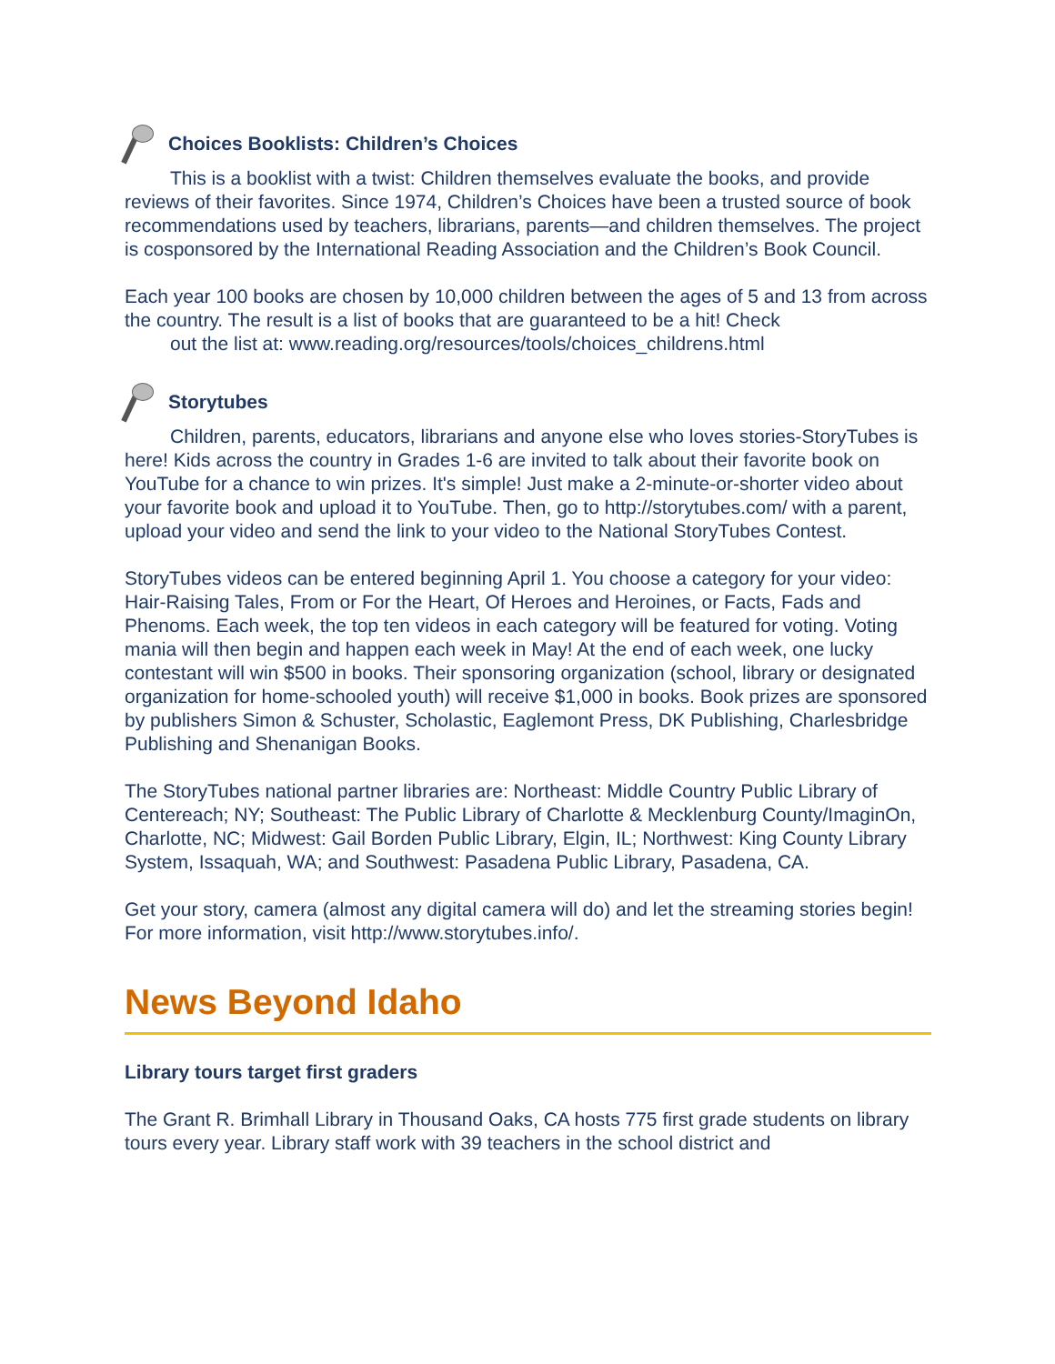Choices Booklists: Children’s Choices
This is a booklist with a twist: Children themselves evaluate the books, and provide reviews of their favorites. Since 1974, Children’s Choices have been a trusted source of book recommendations used by teachers, librarians, parents—and children themselves. The project is cosponsored by the International Reading Association and the Children’s Book Council.
Each year 100 books are chosen by 10,000 children between the ages of 5 and 13 from across the country. The result is a list of books that are guaranteed to be a hit! Check
out the list at: www.reading.org/resources/tools/choices_childrens.html
Storytubes
Children, parents, educators, librarians and anyone else who loves stories-StoryTubes is here! Kids across the country in Grades 1-6 are invited to talk about their favorite book on YouTube for a chance to win prizes. It's simple! Just make a 2-minute-or-shorter video about your favorite book and upload it to YouTube. Then, go to http://storytubes.com/ with a parent, upload your video and send the link to your video to the National StoryTubes Contest.
StoryTubes videos can be entered beginning April 1. You choose a category for your video: Hair-Raising Tales, From or For the Heart, Of Heroes and Heroines, or Facts, Fads and Phenoms. Each week, the top ten videos in each category will be featured for voting. Voting mania will then begin and happen each week in May! At the end of each week, one lucky contestant will win $500 in books. Their sponsoring organization (school, library or designated organization for home-schooled youth) will receive $1,000 in books. Book prizes are sponsored by publishers Simon & Schuster, Scholastic, Eaglemont Press, DK Publishing, Charlesbridge Publishing and Shenanigan Books.
The StoryTubes national partner libraries are: Northeast: Middle Country Public Library of Centereach; NY; Southeast: The Public Library of Charlotte & Mecklenburg County/ImaginOn, Charlotte, NC; Midwest: Gail Borden Public Library, Elgin, IL; Northwest: King County Library System, Issaquah, WA; and Southwest: Pasadena Public Library, Pasadena, CA.
Get your story, camera (almost any digital camera will do) and let the streaming stories begin! For more information, visit http://www.storytubes.info/.
News Beyond Idaho
Library tours target first graders
The Grant R. Brimhall Library in Thousand Oaks, CA hosts 775 first grade students on library tours every year. Library staff work with 39 teachers in the school district and